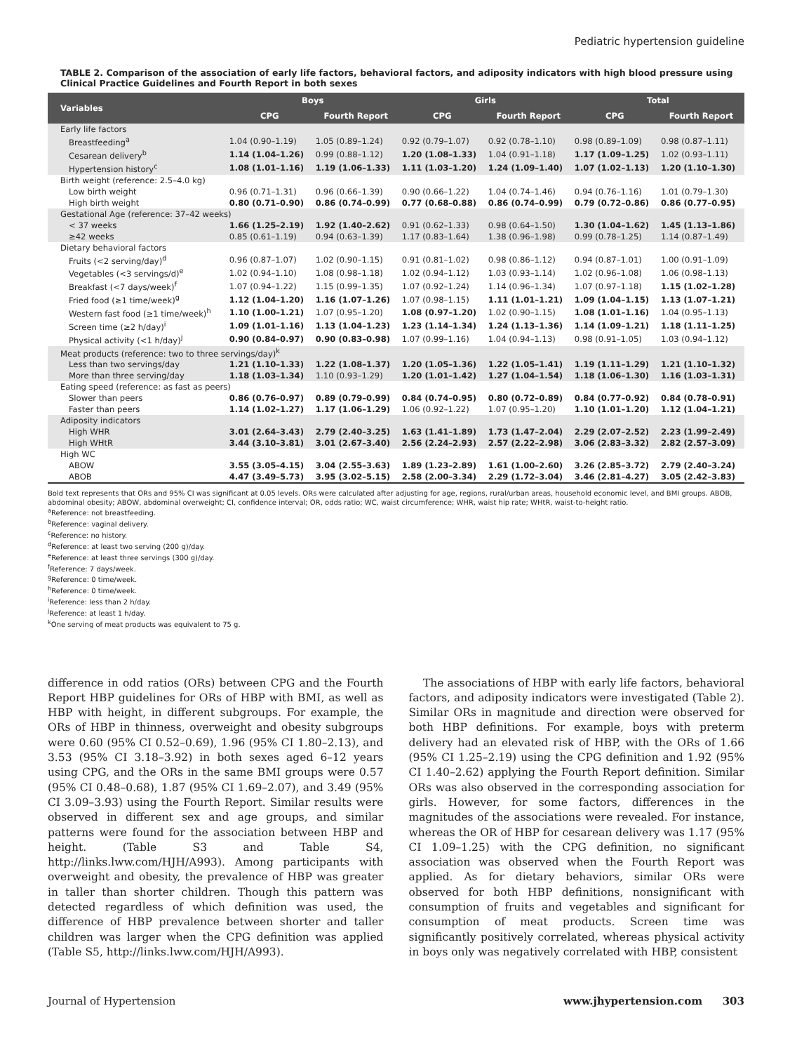Pediatric hypertension guideline
TABLE 2. Comparison of the association of early life factors, behavioral factors, and adiposity indicators with high blood pressure using Clinical Practice Guidelines and Fourth Report in both sexes
| Variables | Boys | | Girls | | Total | |
| --- | --- | --- | --- | --- | --- | --- |
| | CPG | Fourth Report | CPG | Fourth Report | CPG | Fourth Report |
| Early life factors | | | | | | |
| Breastfeeding<sup>a</sup> | 1.04 (0.90–1.19) | 1.05 (0.89–1.24) | 0.92 (0.79–1.07) | 0.92 (0.78–1.10) | 0.98 (0.89–1.09) | 0.98 (0.87–1.11) |
| Cesarean delivery<sup>b</sup> | 1.14 (1.04–1.26) | 0.99 (0.88–1.12) | 1.20 (1.08–1.33) | 1.04 (0.91–1.18) | 1.17 (1.09–1.25) | 1.02 (0.93–1.11) |
| Hypertension history<sup>c</sup> | 1.08 (1.01–1.16) | 1.19 (1.06–1.33) | 1.11 (1.03–1.20) | 1.24 (1.09–1.40) | 1.07 (1.02–1.13) | 1.20 (1.10–1.30) |
| Birth weight (reference: 2.5–4.0 kg) | | | | | | |
| Low birth weight | 0.96 (0.71–1.31) | 0.96 (0.66–1.39) | 0.90 (0.66–1.22) | 1.04 (0.74–1.46) | 0.94 (0.76–1.16) | 1.01 (0.79–1.30) |
| High birth weight | 0.80 (0.71–0.90) | 0.86 (0.74–0.99) | 0.77 (0.68–0.88) | 0.86 (0.74–0.99) | 0.79 (0.72–0.86) | 0.86 (0.77–0.95) |
| Gestational Age (reference: 37–42 weeks) | | | | | | |
| < 37 weeks | 1.66 (1.25–2.19) | 1.92 (1.40–2.62) | 0.91 (0.62–1.33) | 0.98 (0.64–1.50) | 1.30 (1.04–1.62) | 1.45 (1.13–1.86) |
| ≥42 weeks | 0.85 (0.61–1.19) | 0.94 (0.63–1.39) | 1.17 (0.83–1.64) | 1.38 (0.96–1.98) | 0.99 (0.78–1.25) | 1.14 (0.87–1.49) |
| Dietary behavioral factors | | | | | | |
| Fruits (<2 serving/day)<sup>d</sup> | 0.96 (0.87–1.07) | 1.02 (0.90–1.15) | 0.91 (0.81–1.02) | 0.98 (0.86–1.12) | 0.94 (0.87–1.01) | 1.00 (0.91–1.09) |
| Vegetables (<3 servings/d)<sup>e</sup> | 1.02 (0.94–1.10) | 1.08 (0.98–1.18) | 1.02 (0.94–1.12) | 1.03 (0.93–1.14) | 1.02 (0.96–1.08) | 1.06 (0.98–1.13) |
| Breakfast (<7 days/week)<sup>f</sup> | 1.07 (0.94–1.22) | 1.15 (0.99–1.35) | 1.07 (0.92–1.24) | 1.14 (0.96–1.34) | 1.07 (0.97–1.18) | 1.15 (1.02–1.28) |
| Fried food (≥1 time/week)<sup>g</sup> | 1.12 (1.04–1.20) | 1.16 (1.07–1.26) | 1.07 (0.98–1.15) | 1.11 (1.01–1.21) | 1.09 (1.04–1.15) | 1.13 (1.07–1.21) |
| Western fast food (≥1 time/week)<sup>h</sup> | 1.10 (1.00–1.21) | 1.07 (0.95–1.20) | 1.08 (0.97–1.20) | 1.02 (0.90–1.15) | 1.08 (1.01–1.16) | 1.04 (0.95–1.13) |
| Screen time (≥2 h/day)<sup>i</sup> | 1.09 (1.01–1.16) | 1.13 (1.04–1.23) | 1.23 (1.14–1.34) | 1.24 (1.13–1.36) | 1.14 (1.09–1.21) | 1.18 (1.11–1.25) |
| Physical activity (<1 h/day)<sup>j</sup> | 0.90 (0.84–0.97) | 0.90 (0.83–0.98) | 1.07 (0.99–1.16) | 1.04 (0.94–1.13) | 0.98 (0.91–1.05) | 1.03 (0.94–1.12) |
| Meat products (reference: two to three servings/day)<sup>k</sup> | | | | | | |
| Less than two servings/day | 1.21 (1.10–1.33) | 1.22 (1.08–1.37) | 1.20 (1.05–1.36) | 1.22 (1.05–1.41) | 1.19 (1.11–1.29) | 1.21 (1.10–1.32) |
| More than three serving/day | 1.18 (1.03–1.34) | 1.10 (0.93–1.29) | 1.20 (1.01–1.42) | 1.27 (1.04–1.54) | 1.18 (1.06–1.30) | 1.16 (1.03–1.31) |
| Eating speed (reference: as fast as peers) | | | | | | |
| Slower than peers | 0.86 (0.76–0.97) | 0.89 (0.79–0.99) | 0.84 (0.74–0.95) | 0.80 (0.72–0.89) | 0.84 (0.77–0.92) | 0.84 (0.78–0.91) |
| Faster than peers | 1.14 (1.02–1.27) | 1.17 (1.06–1.29) | 1.06 (0.92–1.22) | 1.07 (0.95–1.20) | 1.10 (1.01–1.20) | 1.12 (1.04–1.21) |
| Adiposity indicators | | | | | | |
| High WHR | 3.01 (2.64–3.43) | 2.79 (2.40–3.25) | 1.63 (1.41–1.89) | 1.73 (1.47–2.04) | 2.29 (2.07–2.52) | 2.23 (1.99–2.49) |
| High WHtR | 3.44 (3.10–3.81) | 3.01 (2.67–3.40) | 2.56 (2.24–2.93) | 2.57 (2.22–2.98) | 3.06 (2.83–3.32) | 2.82 (2.57–3.09) |
| High WC | | | | | | |
| ABOW | 3.55 (3.05–4.15) | 3.04 (2.55–3.63) | 1.89 (1.23–2.89) | 1.61 (1.00–2.60) | 3.26 (2.85–3.72) | 2.79 (2.40–3.24) |
| ABOB | 4.47 (3.49–5.73) | 3.95 (3.02–5.15) | 2.58 (2.00–3.34) | 2.29 (1.72–3.04) | 3.46 (2.81–4.27) | 3.05 (2.42–3.83) |
Bold text represents that ORs and 95% CI was significant at 0.05 levels. ORs were calculated after adjusting for age, regions, rural/urban areas, household economic level, and BMI groups. ABOB, abdominal obesity; ABOW, abdominal overweight; CI, confidence interval; OR, odds ratio; WC, waist circumference; WHR, waist hip rate; WHtR, waist-to-height ratio.
<sup>a</sup> Reference: not breastfeeding.
<sup>b</sup> Reference: vaginal delivery.
<sup>c</sup> Reference: no history.
<sup>d</sup> Reference: at least two serving (200 g)/day.
<sup>e</sup> Reference: at least three servings (300 g)/day.
<sup>f</sup> Reference: 7 days/week.
<sup>g</sup> Reference: 0 time/week.
<sup>h</sup> Reference: 0 time/week.
<sup>i</sup> Reference: less than 2 h/day.
<sup>j</sup> Reference: at least 1 h/day.
<sup>k</sup> One serving of meat products was equivalent to 75 g.
difference in odd ratios (ORs) between CPG and the Fourth Report HBP guidelines for ORs of HBP with BMI, as well as HBP with height, in different subgroups. For example, the ORs of HBP in thinness, overweight and obesity subgroups were 0.60 (95% CI 0.52–0.69), 1.96 (95% CI 1.80–2.13), and 3.53 (95% CI 3.18–3.92) in both sexes aged 6–12 years using CPG, and the ORs in the same BMI groups were 0.57 (95% CI 0.48–0.68), 1.87 (95% CI 1.69–2.07), and 3.49 (95% CI 3.09–3.93) using the Fourth Report. Similar results were observed in different sex and age groups, and similar patterns were found for the association between HBP and height. (Table S3 and Table S4, http://links.lww.com/HJH/A993). Among participants with overweight and obesity, the prevalence of HBP was greater in taller than shorter children. Though this pattern was detected regardless of which definition was used, the difference of HBP prevalence between shorter and taller children was larger when the CPG definition was applied (Table S5, http://links.lww.com/HJH/A993).
The associations of HBP with early life factors, behavioral factors, and adiposity indicators were investigated (Table 2). Similar ORs in magnitude and direction were observed for both HBP definitions. For example, boys with preterm delivery had an elevated risk of HBP, with the ORs of 1.66 (95% CI 1.25–2.19) using the CPG definition and 1.92 (95% CI 1.40–2.62) applying the Fourth Report definition. Similar ORs was also observed in the corresponding association for girls. However, for some factors, differences in the magnitudes of the associations were revealed. For instance, whereas the OR of HBP for cesarean delivery was 1.17 (95% CI 1.09–1.25) with the CPG definition, no significant association was observed when the Fourth Report was applied. As for dietary behaviors, similar ORs were observed for both HBP definitions, nonsignificant with consumption of fruits and vegetables and significant for consumption of meat products. Screen time was significantly positively correlated, whereas physical activity in boys only was negatively correlated with HBP, consistent
Journal of Hypertension www.jhypertension.com 303